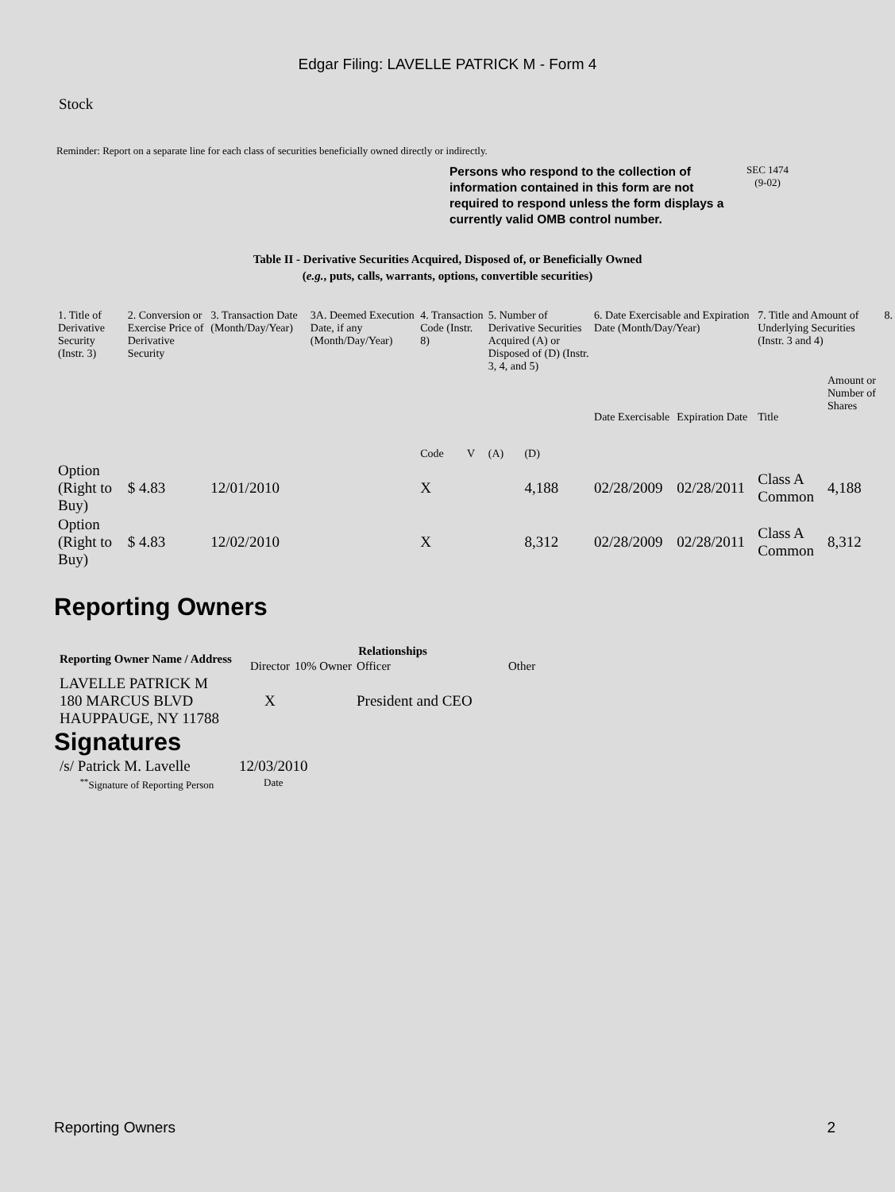Edgar Filing: LAVELLE PATRICK M - Form 4
Stock
Reminder: Report on a separate line for each class of securities beneficially owned directly or indirectly.
Persons who respond to the collection of information contained in this form are not required to respond unless the form displays a currently valid OMB control number.
SEC 1474
(9-02)
Table II - Derivative Securities Acquired, Disposed of, or Beneficially Owned
(e.g., puts, calls, warrants, options, convertible securities)
| 1. Title of Derivative Security (Instr. 3) | 2. Conversion or Exercise Price of Derivative Security | 3. Transaction Date (Month/Day/Year) | 3A. Deemed Execution Date, if any (Month/Day/Year) | 4. Transaction Code (Instr. 8) | | 5. Number of Derivative Securities Acquired (A) or Disposed of (D) (Instr. 3, 4, and 5) | | 6. Date Exercisable and Expiration Date (Month/Day/Year) | | 7. Title and Amount of Underlying Securities (Instr. 3 and 4) | | 8. |
| | | | | Code | V | (A) | (D) | Date Exercisable | Expiration Date | Title | Amount or Number of Shares | |
| Option (Right to Buy) | $ 4.83 | 12/01/2010 | | X | | | 4,188 | 02/28/2009 | 02/28/2011 | Class A Common | 4,188 | |
| Option (Right to Buy) | $ 4.83 | 12/02/2010 | | X | | | 8,312 | 02/28/2009 | 02/28/2011 | Class A Common | 8,312 | |
Reporting Owners
| Reporting Owner Name / Address | Relationships | | | |
| --- | --- | --- | --- | --- |
| | Director | 10% Owner | Officer | Other |
| LAVELLE PATRICK M 180 MARCUS BLVD HAUPPAUGE, NY 11788 | X | | President and CEO | |
Signatures
| /s/ Patrick M. Lavelle | 12/03/2010 |
| <sup>**</sup> Signature of Reporting Person | Date |
Reporting Owners 2